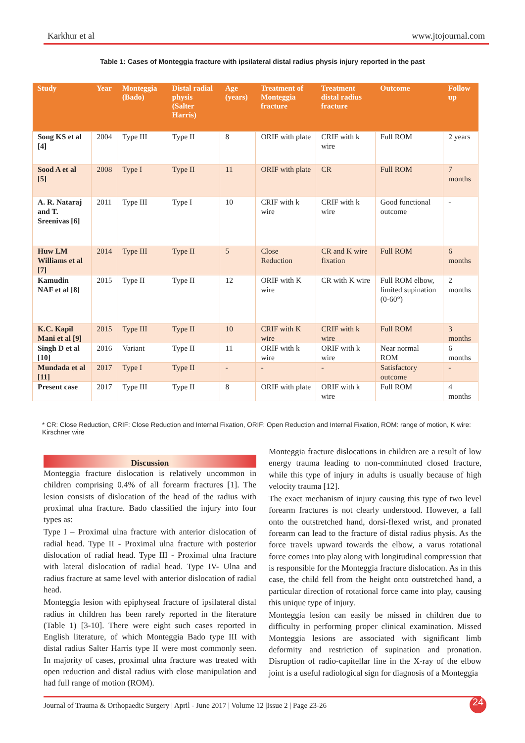Karkhur et al www.jtojournal.com
Table 1: Cases of Monteggia fracture with ipsilateral distal radius physis injury reported in the past
| Study | Year | Monteggia (Bado) | Distal radial physis (Salter Harris) | Age (years) | Treatment of Monteggia fracture | Treatment distal radius fracture | Outcome | Follow up |
| --- | --- | --- | --- | --- | --- | --- | --- | --- |
| Song KS et al [4] | 2004 | Type III | Type II | 8 | ORIF with plate | CRIF with k wire | Full ROM | 2 years |
| Sood A et al [5] | 2008 | Type I | Type II | 11 | ORIF with plate | CR | Full ROM | 7 months |
| A. R. Nataraj and T. Sreenivas [6] | 2011 | Type III | Type I | 10 | CRIF with k wire | CRIF with k wire | Good functional outcome | - |
| Huw LM Williams et al [7] | 2014 | Type III | Type II | 5 | Close Reduction | CR and K wire fixation | Full ROM | 6 months |
| Kamudin NAF et al [8] | 2015 | Type II | Type II | 12 | ORIF with K wire | CR with K wire | Full ROM elbow, limited supination (0-60°) | 2 months |
| K.C. Kapil Mani et al [9] | 2015 | Type III | Type II | 10 | CRIF with K wire | CRIF with k wire | Full ROM | 3 months |
| Singh D et al [10] | 2016 | Variant | Type II | 11 | ORIF with k wire | ORIF with k wire | Near normal ROM | 6 months |
| Mundada et al [11] | 2017 | Type I | Type II | - | - | - | Satisfactory outcome | - |
| Present case | 2017 | Type III | Type II | 8 | ORIF with plate | ORIF with k wire | Full ROM | 4 months |
* CR: Close Reduction, CRIF: Close Reduction and Internal Fixation, ORIF: Open Reduction and Internal Fixation, ROM: range of motion, K wire: Kirschner wire
Discussion
Monteggia fracture dislocation is relatively uncommon in children comprising 0.4% of all forearm fractures [1]. The lesion consists of dislocation of the head of the radius with proximal ulna fracture. Bado classified the injury into four types as:
Type I – Proximal ulna fracture with anterior dislocation of radial head. Type II - Proximal ulna fracture with posterior dislocation of radial head. Type III - Proximal ulna fracture with lateral dislocation of radial head. Type IV- Ulna and radius fracture at same level with anterior dislocation of radial head.
Monteggia lesion with epiphyseal fracture of ipsilateral distal radius in children has been rarely reported in the literature (Table 1) [3-10]. There were eight such cases reported in English literature, of which Monteggia Bado type III with distal radius Salter Harris type II were most commonly seen. In majority of cases, proximal ulna fracture was treated with open reduction and distal radius with close manipulation and had full range of motion (ROM).
Monteggia fracture dislocations in children are a result of low energy trauma leading to non-comminuted closed fracture, while this type of injury in adults is usually because of high velocity trauma [12].
The exact mechanism of injury causing this type of two level forearm fractures is not clearly understood. However, a fall onto the outstretched hand, dorsi-flexed wrist, and pronated forearm can lead to the fracture of distal radius physis. As the force travels upward towards the elbow, a varus rotational force comes into play along with longitudinal compression that is responsible for the Monteggia fracture dislocation. As in this case, the child fell from the height onto outstretched hand, a particular direction of rotational force came into play, causing this unique type of injury.
Monteggia lesion can easily be missed in children due to difficulty in performing proper clinical examination. Missed Monteggia lesions are associated with significant limb deformity and restriction of supination and pronation. Disruption of radio-capitellar line in the X-ray of the elbow joint is a useful radiological sign for diagnosis of a Monteggia
Journal of Trauma & Orthopaedic Surgery | April - June 2017 | Volume 12 |Issue 2 | Page 23-26 24